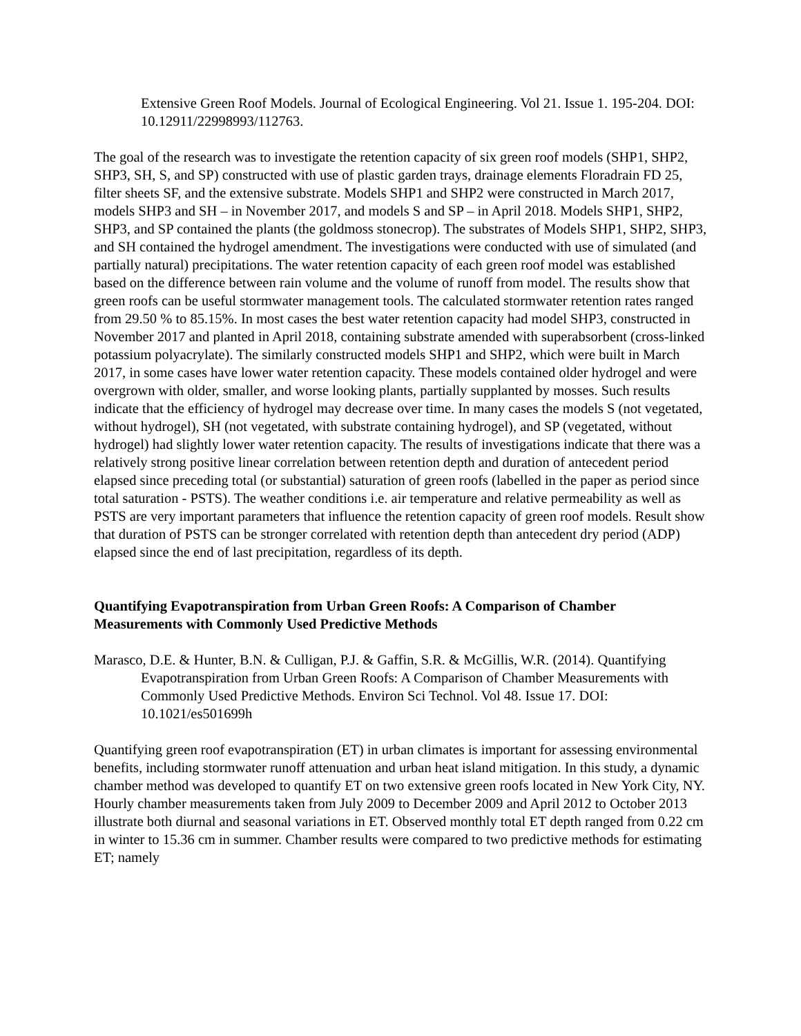Extensive Green Roof Models. Journal of Ecological Engineering. Vol 21. Issue 1. 195-204. DOI: 10.12911/22998993/112763.
The goal of the research was to investigate the retention capacity of six green roof models (SHP1, SHP2, SHP3, SH, S, and SP) constructed with use of plastic garden trays, drainage elements Floradrain FD 25, filter sheets SF, and the extensive substrate. Models SHP1 and SHP2 were constructed in March 2017, models SHP3 and SH – in November 2017, and models S and SP – in April 2018. Models SHP1, SHP2, SHP3, and SP contained the plants (the goldmoss stonecrop). The substrates of Models SHP1, SHP2, SHP3, and SH contained the hydrogel amendment. The investigations were conducted with use of simulated (and partially natural) precipitations. The water retention capacity of each green roof model was established based on the difference between rain volume and the volume of runoff from model. The results show that green roofs can be useful stormwater management tools. The calculated stormwater retention rates ranged from 29.50 % to 85.15%. In most cases the best water retention capacity had model SHP3, constructed in November 2017 and planted in April 2018, containing substrate amended with superabsorbent (cross-linked potassium polyacrylate). The similarly constructed models SHP1 and SHP2, which were built in March 2017, in some cases have lower water retention capacity. These models contained older hydrogel and were overgrown with older, smaller, and worse looking plants, partially supplanted by mosses. Such results indicate that the efficiency of hydrogel may decrease over time. In many cases the models S (not vegetated, without hydrogel), SH (not vegetated, with substrate containing hydrogel), and SP (vegetated, without hydrogel) had slightly lower water retention capacity. The results of investigations indicate that there was a relatively strong positive linear correlation between retention depth and duration of antecedent period elapsed since preceding total (or substantial) saturation of green roofs (labelled in the paper as period since total saturation - PSTS). The weather conditions i.e. air temperature and relative permeability as well as PSTS are very important parameters that influence the retention capacity of green roof models. Result show that duration of PSTS can be stronger correlated with retention depth than antecedent dry period (ADP) elapsed since the end of last precipitation, regardless of its depth.
Quantifying Evapotranspiration from Urban Green Roofs: A Comparison of Chamber Measurements with Commonly Used Predictive Methods
Marasco, D.E. & Hunter, B.N. & Culligan, P.J. & Gaffin, S.R. & McGillis, W.R. (2014). Quantifying Evapotranspiration from Urban Green Roofs: A Comparison of Chamber Measurements with Commonly Used Predictive Methods. Environ Sci Technol. Vol 48. Issue 17. DOI: 10.1021/es501699h
Quantifying green roof evapotranspiration (ET) in urban climates is important for assessing environmental benefits, including stormwater runoff attenuation and urban heat island mitigation. In this study, a dynamic chamber method was developed to quantify ET on two extensive green roofs located in New York City, NY. Hourly chamber measurements taken from July 2009 to December 2009 and April 2012 to October 2013 illustrate both diurnal and seasonal variations in ET. Observed monthly total ET depth ranged from 0.22 cm in winter to 15.36 cm in summer. Chamber results were compared to two predictive methods for estimating ET; namely